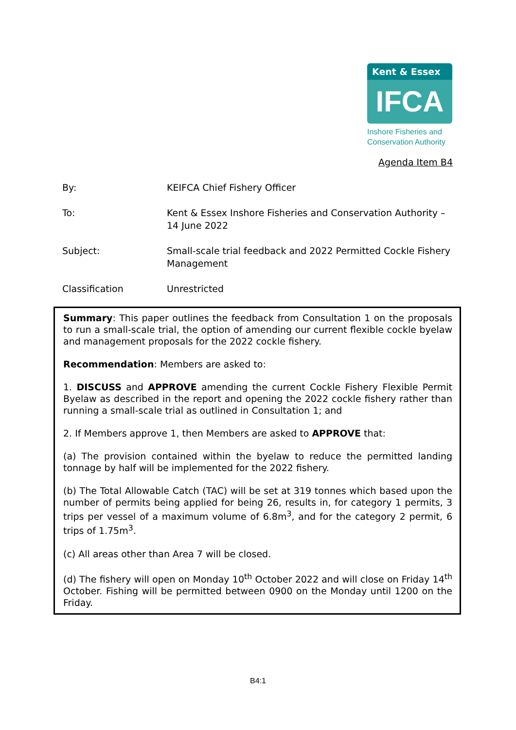Kent & Essex
IFCA
Inshore Fisheries and
Conservation Authority
Agenda Item B4
By: KEIFCA Chief Fishery Officer
To: Kent & Essex Inshore Fisheries and Conservation Authority – 14 June 2022
Subject: Small-scale trial feedback and 2022 Permitted Cockle Fishery Management
Classification Unrestricted
Summary: This paper outlines the feedback from Consultation 1 on the proposals to run a small-scale trial, the option of amending our current flexible cockle byelaw and management proposals for the 2022 cockle fishery.
Recommendation: Members are asked to:
1. DISCUSS and APPROVE amending the current Cockle Fishery Flexible Permit Byelaw as described in the report and opening the 2022 cockle fishery rather than running a small-scale trial as outlined in Consultation 1; and
2. If Members approve 1, then Members are asked to APPROVE that:
(a) The provision contained within the byelaw to reduce the permitted landing tonnage by half will be implemented for the 2022 fishery.
(b) The Total Allowable Catch (TAC) will be set at 319 tonnes which based upon the number of permits being applied for being 26, results in, for category 1 permits, 3 trips per vessel of a maximum volume of 6.8m<sup>3</sup>, and for the category 2 permit, 6 trips of 1.75m<sup>3</sup>.
(c) All areas other than Area 7 will be closed.
(d) The fishery will open on Monday 10<sup>th</sup> October 2022 and will close on Friday 14<sup>th</sup> October. Fishing will be permitted between 0900 on the Monday until 1200 on the Friday.
B4:1